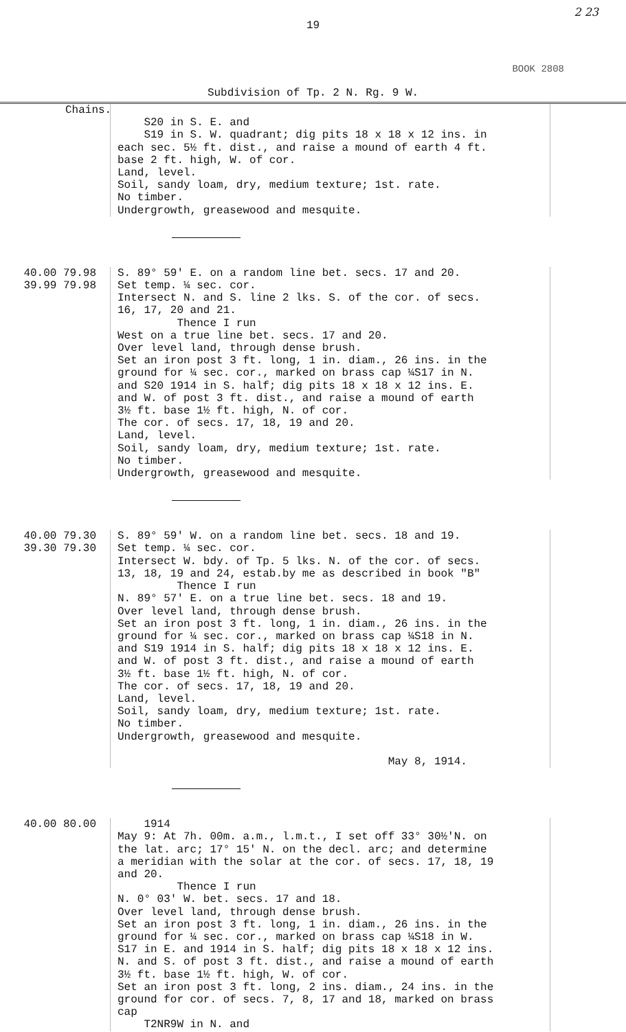2 23
19
BOOK 2808
Subdivision of Tp. 2 N. Rg. 9 W.
Chains.
S20 in S. E. and S19 in S. W. quadrant; dig pits 18 x 18 x 12 ins. in each sec. 5½ ft. dist., and raise a mound of earth 4 ft. base 2 ft. high, W. of cor. Land, level. Soil, sandy loam, dry, medium texture; 1st. rate. No timber. Undergrowth, greasewood and mesquite.
40.00 79.98 39.99 79.98
S. 89° 59' E. on a random line bet. secs. 17 and 20. Set temp. ¼ sec. cor. Intersect N. and S. line 2 lks. S. of the cor. of secs. 16, 17, 20 and 21. Thence I run West on a true line bet. secs. 17 and 20. Over level land, through dense brush. Set an iron post 3 ft. long, 1 in. diam., 26 ins. in the ground for ¼ sec. cor., marked on brass cap ¼S17 in N. and S20 1914 in S. half; dig pits 18 x 18 x 12 ins. E. and W. of post 3 ft. dist., and raise a mound of earth 3½ ft. base 1½ ft. high, N. of cor. The cor. of secs. 17, 18, 19 and 20. Land, level. Soil, sandy loam, dry, medium texture; 1st. rate. No timber. Undergrowth, greasewood and mesquite.
40.00 79.30 39.30 79.30
S. 89° 59' W. on a random line bet. secs. 18 and 19. Set temp. ¼ sec. cor. Intersect W. bdy. of Tp. 5 lks. N. of the cor. of secs. 13, 18, 19 and 24, estab.by me as described in book "B" Thence I run N. 89° 57' E. on a true line bet. secs. 18 and 19. Over level land, through dense brush. Set an iron post 3 ft. long, 1 in. diam., 26 ins. in the ground for ¼ sec. cor., marked on brass cap ¼S18 in N. and S19 1914 in S. half; dig pits 18 x 18 x 12 ins. E. and W. of post 3 ft. dist., and raise a mound of earth 3½ ft. base 1½ ft. high, N. of cor. The cor. of secs. 17, 18, 19 and 20. Land, level. Soil, sandy loam, dry, medium texture; 1st. rate. No timber. Undergrowth, greasewood and mesquite. May 8, 1914.
40.00 80.00 1914 May 9: At 7h. 00m. a.m., l.m.t., I set off 33° 30½'N. on the lat. arc; 17° 15' N. on the decl. arc; and determine a meridian with the solar at the cor. of secs. 17, 18, 19 and 20. Thence I run N. 0° 03' W. bet. secs. 17 and 18. Over level land, through dense brush. Set an iron post 3 ft. long, 1 in. diam., 26 ins. in the ground for ¼ sec. cor., marked on brass cap ¼S18 in W. S17 in E. and 1914 in S. half; dig pits 18 x 18 x 12 ins. N. and S. of post 3 ft. dist., and raise a mound of earth 3½ ft. base 1½ ft. high, W. of cor. Set an iron post 3 ft. long, 2 ins. diam., 24 ins. in the ground for cor. of secs. 7, 8, 17 and 18, marked on brass cap T2NR9W in N. and